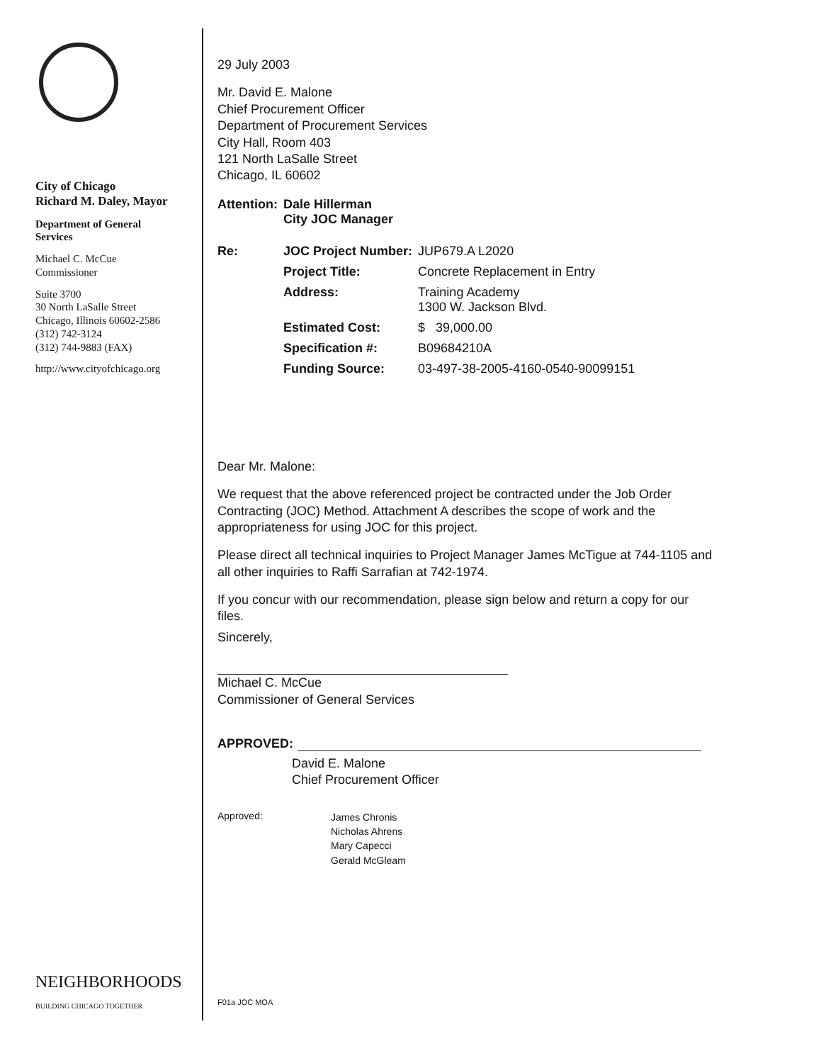City of Chicago
Richard M. Daley, Mayor
Department of General Services
Michael C. McCue
Commissioner
Suite 3700
30 North LaSalle Street
Chicago, Illinois 60602-2586
(312) 742-3124
(312) 744-9883 (FAX)
http://www.cityofchicago.org
NEIGHBORHOODS
BUILDING CHICAGO TOGETHER
29 July 2003
Mr. David E. Malone
Chief Procurement Officer
Department of Procurement Services
City Hall, Room 403
121 North LaSalle Street
Chicago, IL 60602
| Attention: | Dale Hillerman City JOC Manager | |
| Re: | JOC Project Number: | JUP679.A L2020 |
| | Project Title: | Concrete Replacement in Entry |
| | Address: | Training Academy 1300 W. Jackson Blvd. |
| | Estimated Cost: | $ 39,000.00 |
| | Specification #: | B09684210A |
| | Funding Source: | 03-497-38-2005-4160-0540-90099151 |
Dear Mr. Malone:
We request that the above referenced project be contracted under the Job Order Contracting (JOC) Method. Attachment A describes the scope of work and the appropriateness for using JOC for this project.
Please direct all technical inquiries to Project Manager James McTigue at 744-1105 and all other inquiries to Raffi Sarrafian at 742-1974.
If you concur with our recommendation, please sign below and return a copy for our files.
Sincerely,
Michael C. McCue
Commissioner of General Services
APPROVED:
David E. Malone
Chief Procurement Officer
Approved: James Chronis
Nicholas Ahrens
Mary Capecci
Gerald McGleam
F01a JOC MOA